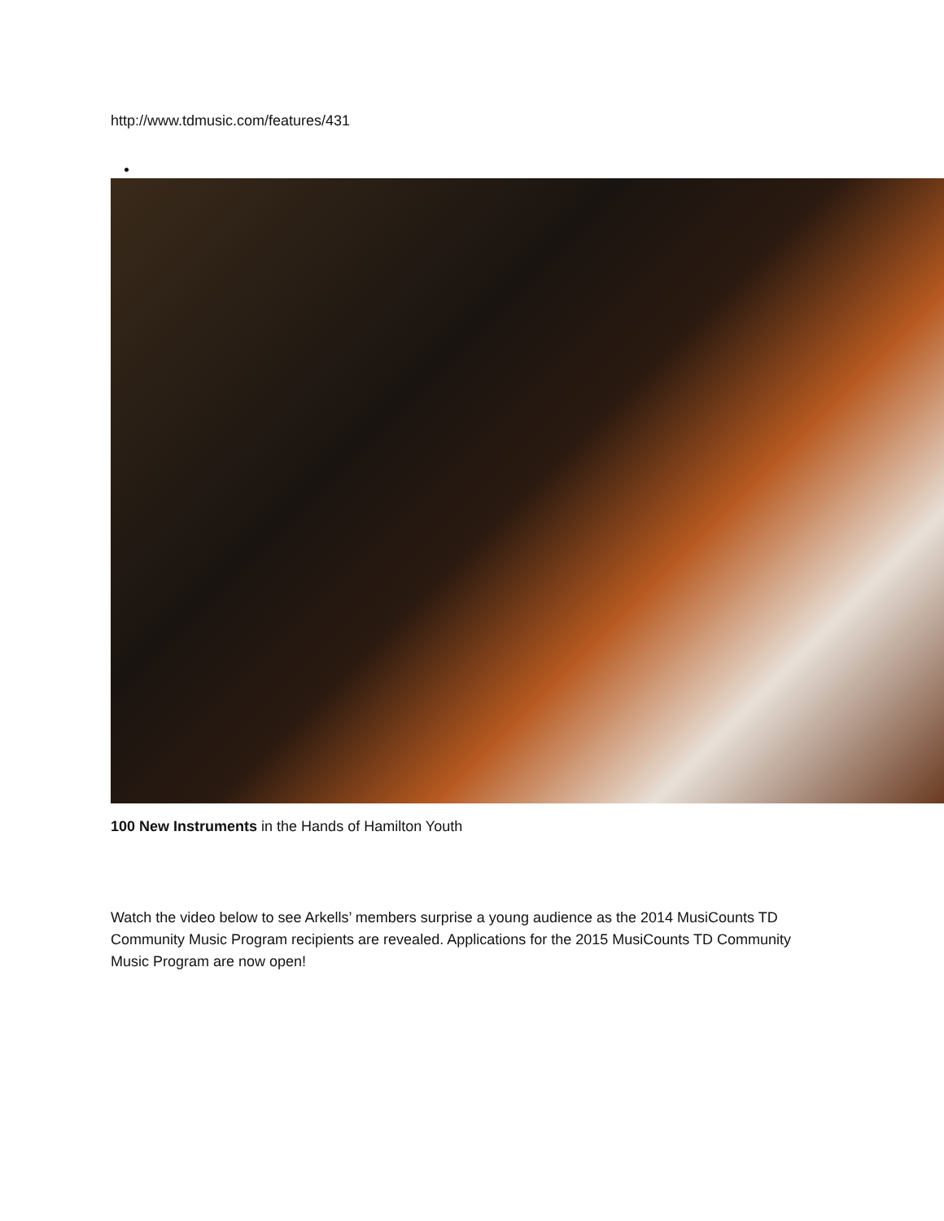http://www.tdmusic.com/features/431
100 New Instruments in the Hands of Hamilton Youth
Watch the video below to see Arkells’ members surprise a young audience as the 2014 MusiCounts TD Community Music Program recipients are revealed. Applications for the 2015 MusiCounts TD Community Music Program are now open!